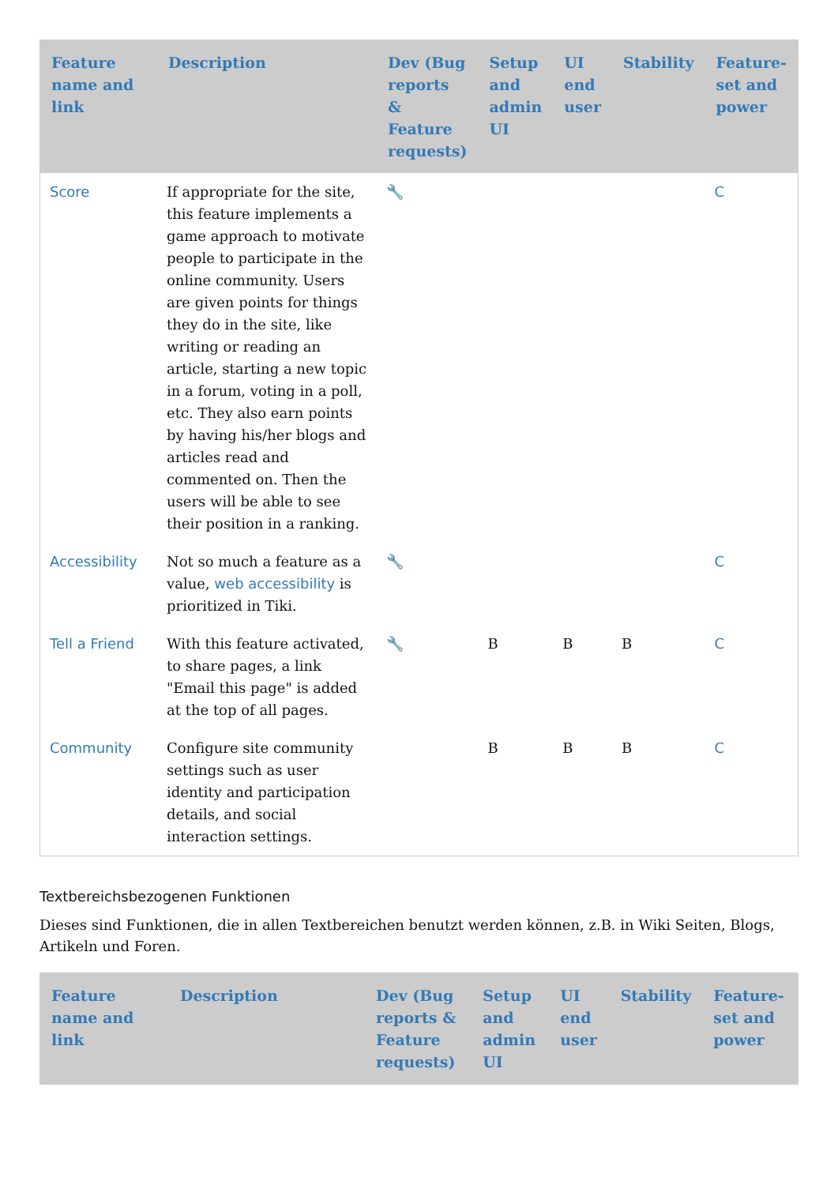| Feature name and link | Description | Dev (Bug reports & Feature requests) | Setup and admin UI | UI end user | Stability | Feature-set and power |
| --- | --- | --- | --- | --- | --- | --- |
| Score | If appropriate for the site, this feature implements a game approach to motivate people to participate in the online community. Users are given points for things they do in the site, like writing or reading an article, starting a new topic in a forum, voting in a poll, etc. They also earn points by having his/her blogs and articles read and commented on. Then the users will be able to see their position in a ranking. | 🔧 | | | | C |
| Accessibility | Not so much a feature as a value, web accessibility is prioritized in Tiki. | 🔧 | | | | C |
| Tell a Friend | With this feature activated, to share pages, a link "Email this page" is added at the top of all pages. | 🔧 | B | B | B | C |
| Community | Configure site community settings such as user identity and participation details, and social interaction settings. | | B | B | B | C |
Textbereichsbezogenen Funktionen
Dieses sind Funktionen, die in allen Textbereichen benutzt werden können, z.B. in Wiki Seiten, Blogs, Artikeln und Foren.
| Feature name and link | Description | Dev (Bug reports & Feature requests) | Setup and admin UI | UI end user | Stability | Feature-set and power |
| --- | --- | --- | --- | --- | --- | --- |